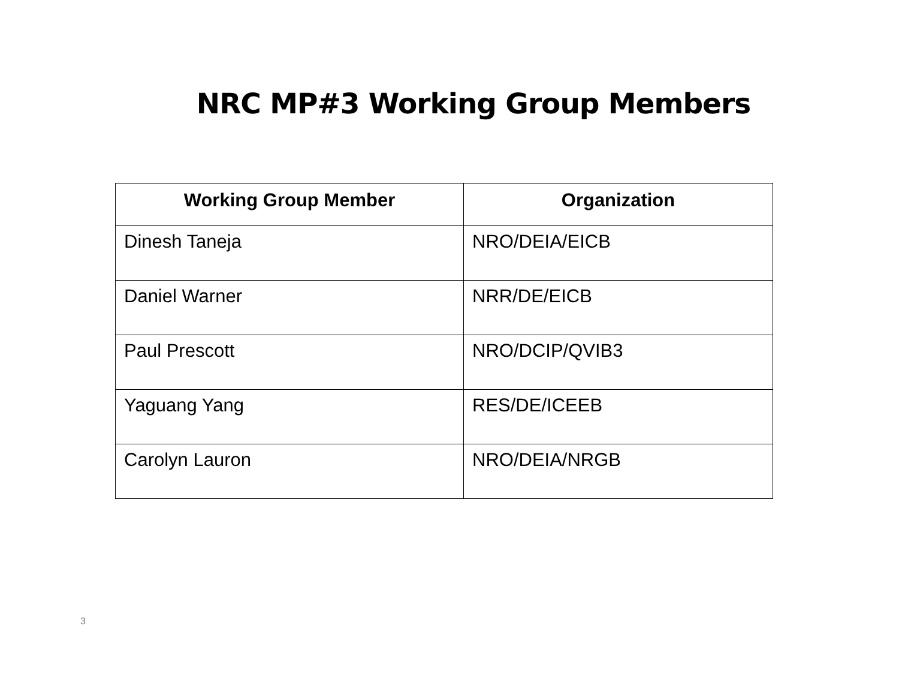NRC MP#3 Working Group Members
| Working Group Member | Organization |
| --- | --- |
| Dinesh Taneja | NRO/DEIA/EICB |
| Daniel Warner | NRR/DE/EICB |
| Paul Prescott | NRO/DCIP/QVIB3 |
| Yaguang Yang | RES/DE/ICEEB |
| Carolyn Lauron | NRO/DEIA/NRGB |
3